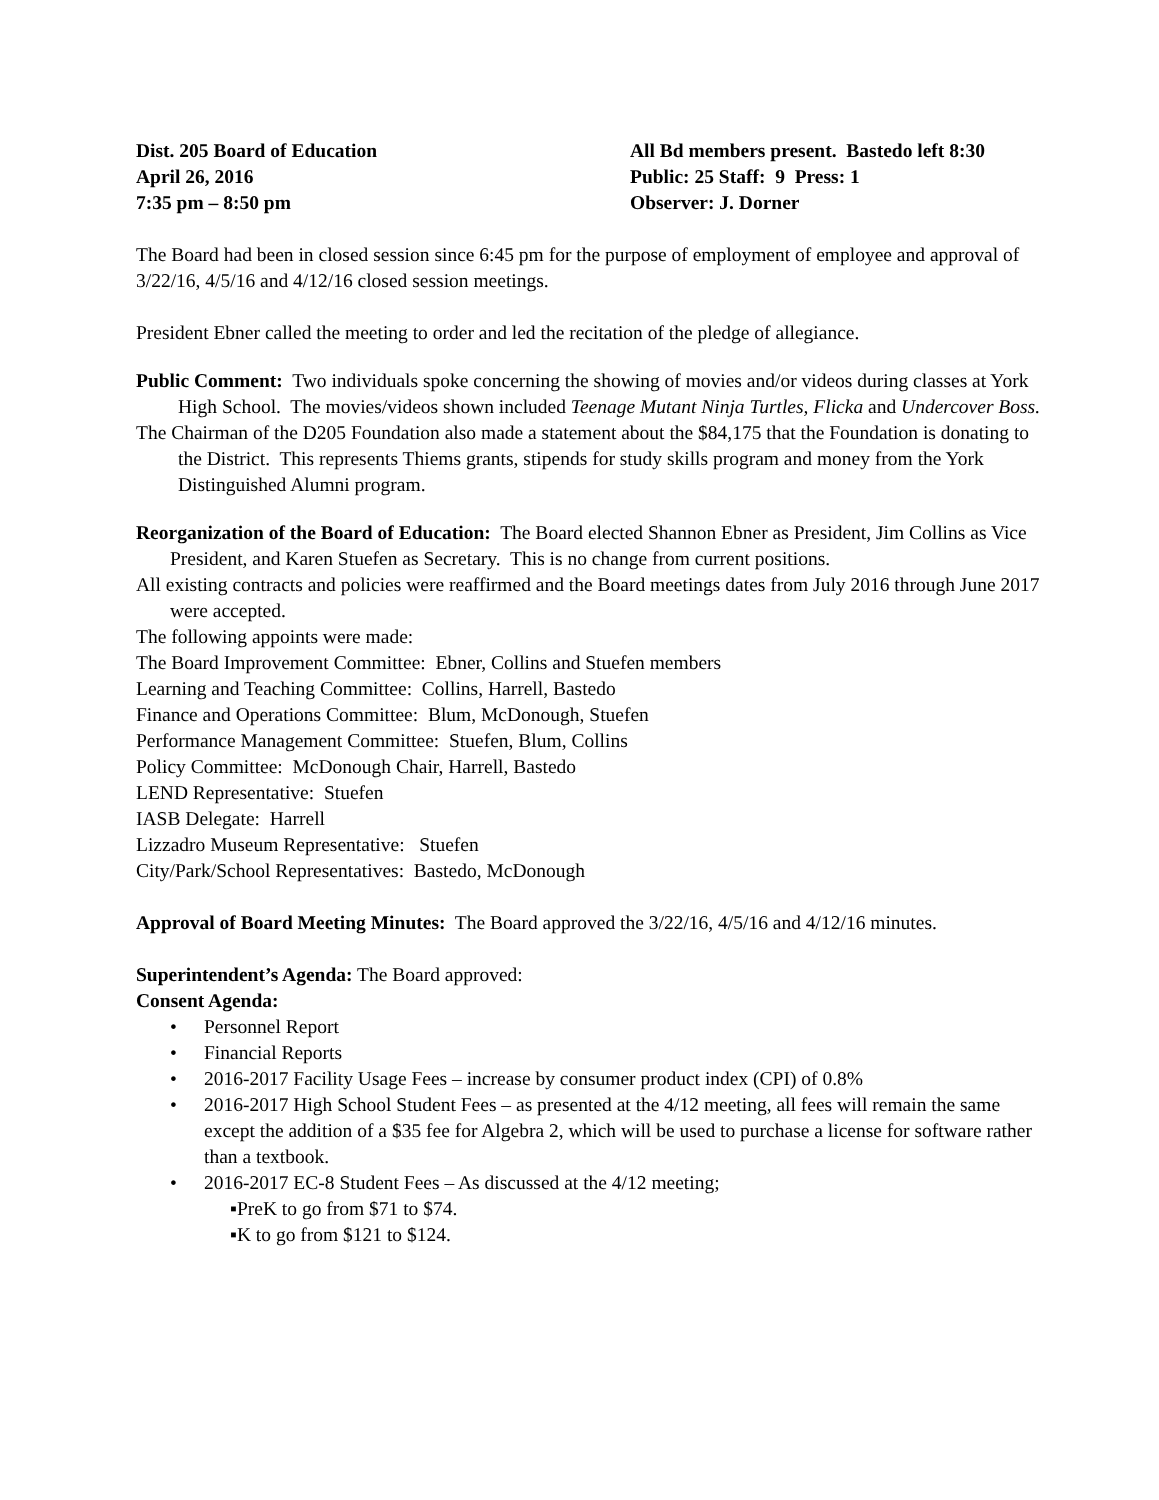Dist. 205 Board of Education
April 26, 2016
7:35 pm – 8:50 pm
All Bd members present. Bastedo left 8:30
Public: 25 Staff: 9 Press: 1
Observer: J. Dorner
The Board had been in closed session since 6:45 pm for the purpose of employment of employee and approval of 3/22/16, 4/5/16 and 4/12/16 closed session meetings.
President Ebner called the meeting to order and led the recitation of the pledge of allegiance.
Public Comment: Two individuals spoke concerning the showing of movies and/or videos during classes at York High School. The movies/videos shown included Teenage Mutant Ninja Turtles, Flicka and Undercover Boss.
The Chairman of the D205 Foundation also made a statement about the $84,175 that the Foundation is donating to the District. This represents Thiems grants, stipends for study skills program and money from the York Distinguished Alumni program.
Reorganization of the Board of Education: The Board elected Shannon Ebner as President, Jim Collins as Vice President, and Karen Stuefen as Secretary. This is no change from current positions.
All existing contracts and policies were reaffirmed and the Board meetings dates from July 2016 through June 2017 were accepted.
The following appoints were made:
The Board Improvement Committee: Ebner, Collins and Stuefen members
Learning and Teaching Committee: Collins, Harrell, Bastedo
Finance and Operations Committee: Blum, McDonough, Stuefen
Performance Management Committee: Stuefen, Blum, Collins
Policy Committee: McDonough Chair, Harrell, Bastedo
LEND Representative: Stuefen
IASB Delegate: Harrell
Lizzadro Museum Representative: Stuefen
City/Park/School Representatives: Bastedo, McDonough
Approval of Board Meeting Minutes: The Board approved the 3/22/16, 4/5/16 and 4/12/16 minutes.
Superintendent’s Agenda: The Board approved:
Consent Agenda:
• Personnel Report
• Financial Reports
• 2016-2017 Facility Usage Fees – increase by consumer product index (CPI) of 0.8%
• 2016-2017 High School Student Fees – as presented at the 4/12 meeting, all fees will remain the same except the addition of a $35 fee for Algebra 2, which will be used to purchase a license for software rather than a textbook.
• 2016-2017 EC-8 Student Fees – As discussed at the 4/12 meeting;
▪PreK to go from $71 to $74.
▪K to go from $121 to $124.